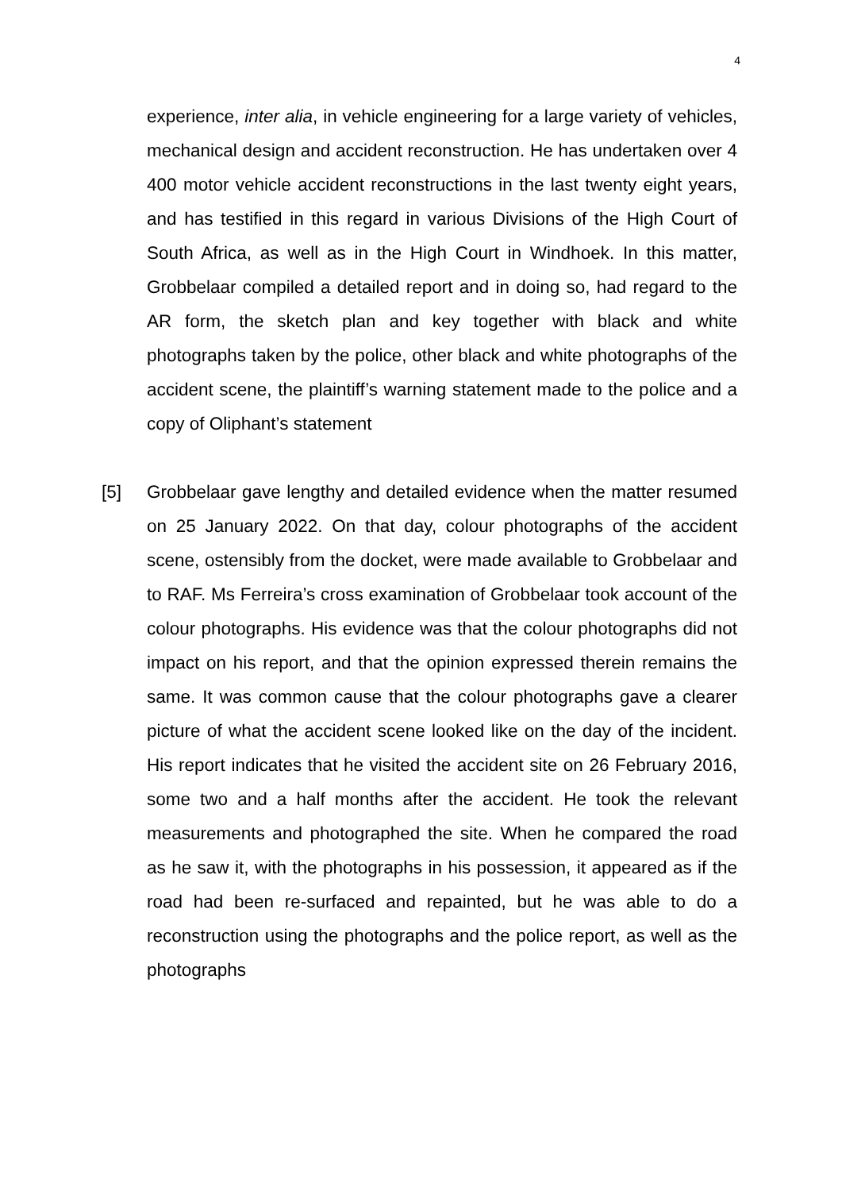4
experience, inter alia, in vehicle engineering for a large variety of vehicles, mechanical design and accident reconstruction. He has undertaken over 4 400 motor vehicle accident reconstructions in the last twenty eight years, and has testified in this regard in various Divisions of the High Court of South Africa, as well as in the High Court in Windhoek. In this matter, Grobbelaar compiled a detailed report and in doing so, had regard to the AR form, the sketch plan and key together with black and white photographs taken by the police, other black and white photographs of the accident scene, the plaintiff’s warning statement made to the police and a copy of Oliphant’s statement
[5] Grobbelaar gave lengthy and detailed evidence when the matter resumed on 25 January 2022. On that day, colour photographs of the accident scene, ostensibly from the docket, were made available to Grobbelaar and to RAF. Ms Ferreira’s cross examination of Grobbelaar took account of the colour photographs. His evidence was that the colour photographs did not impact on his report, and that the opinion expressed therein remains the same. It was common cause that the colour photographs gave a clearer picture of what the accident scene looked like on the day of the incident. His report indicates that he visited the accident site on 26 February 2016, some two and a half months after the accident. He took the relevant measurements and photographed the site. When he compared the road as he saw it, with the photographs in his possession, it appeared as if the road had been re-surfaced and repainted, but he was able to do a reconstruction using the photographs and the police report, as well as the photographs